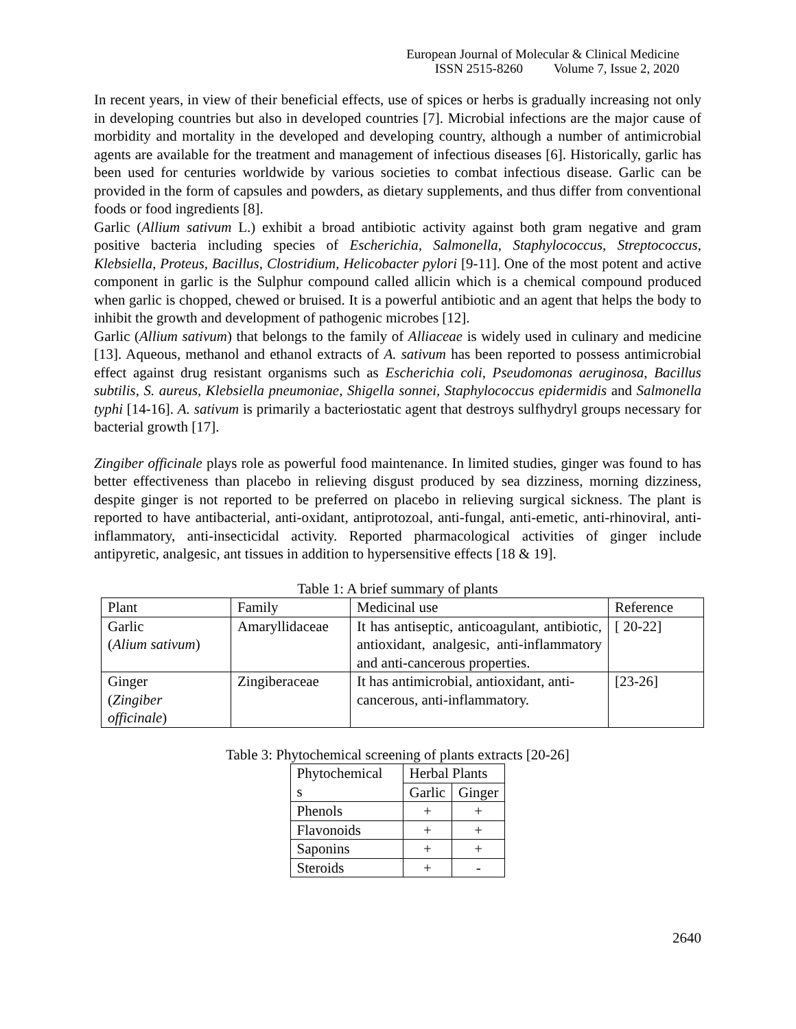European Journal of Molecular & Clinical Medicine
ISSN 2515-8260 Volume 7, Issue 2, 2020
In recent years, in view of their beneficial effects, use of spices or herbs is gradually increasing not only in developing countries but also in developed countries [7]. Microbial infections are the major cause of morbidity and mortality in the developed and developing country, although a number of antimicrobial agents are available for the treatment and management of infectious diseases [6]. Historically, garlic has been used for centuries worldwide by various societies to combat infectious disease. Garlic can be provided in the form of capsules and powders, as dietary supplements, and thus differ from conventional foods or food ingredients [8].
Garlic (Allium sativum L.) exhibit a broad antibiotic activity against both gram negative and gram positive bacteria including species of Escherichia, Salmonella, Staphylococcus, Streptococcus, Klebsiella, Proteus, Bacillus, Clostridium, Helicobacter pylori [9-11]. One of the most potent and active component in garlic is the Sulphur compound called allicin which is a chemical compound produced when garlic is chopped, chewed or bruised. It is a powerful antibiotic and an agent that helps the body to inhibit the growth and development of pathogenic microbes [12].
Garlic (Allium sativum) that belongs to the family of Alliaceae is widely used in culinary and medicine [13]. Aqueous, methanol and ethanol extracts of A. sativum has been reported to possess antimicrobial effect against drug resistant organisms such as Escherichia coli, Pseudomonas aeruginosa, Bacillus subtilis, S. aureus, Klebsiella pneumoniae, Shigella sonnei, Staphylococcus epidermidis and Salmonella typhi [14-16]. A. sativum is primarily a bacteriostatic agent that destroys sulfhydryl groups necessary for bacterial growth [17].
Zingiber officinale plays role as powerful food maintenance. In limited studies, ginger was found to has better effectiveness than placebo in relieving disgust produced by sea dizziness, morning dizziness, despite ginger is not reported to be preferred on placebo in relieving surgical sickness. The plant is reported to have antibacterial, anti-oxidant, antiprotozoal, anti-fungal, anti-emetic, anti-rhinoviral, anti-inflammatory, anti-insecticidal activity. Reported pharmacological activities of ginger include antipyretic, analgesic, ant tissues in addition to hypersensitive effects [18 & 19].
Table 1: A brief summary of plants
| Plant | Family | Medicinal use | Reference |
| --- | --- | --- | --- |
| Garlic ( Alium sativum ) | Amaryllidaceae | It has antiseptic, anticoagulant, antibiotic, antioxidant, analgesic, anti-inflammatory and anti-cancerous properties. | [ 20-22] |
| Ginger ( Zingiber officinale ) | Zingiberaceae | It has antimicrobial, antioxidant, anti-cancerous, anti-inflammatory. | [23-26] |
Table 3: Phytochemical screening of plants extracts [20-26]
| Phytochemical s | Herbal Plants | |
| --- | --- | --- |
| | Garlic | Ginger |
| Phenols | + | + |
| Flavonoids | + | + |
| Saponins | + | + |
| Steroids | + | - |
2640